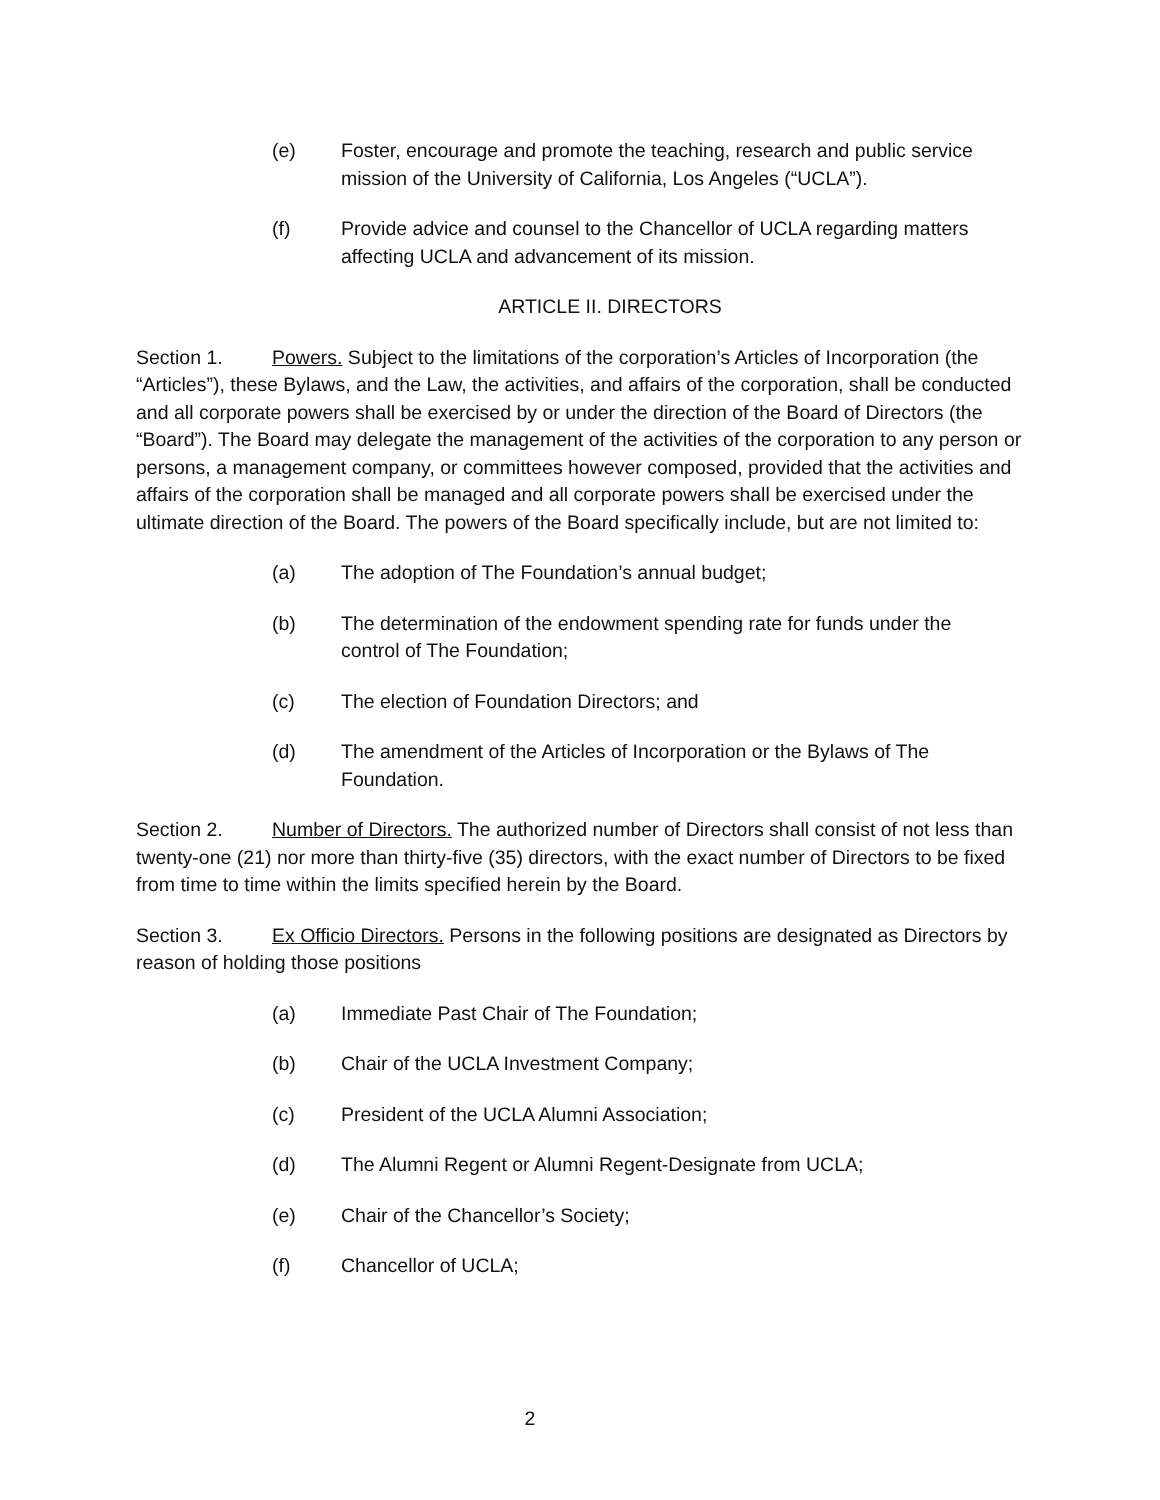(e) Foster, encourage and promote the teaching, research and public service mission of the University of California, Los Angeles (“UCLA”).
(f) Provide advice and counsel to the Chancellor of UCLA regarding matters affecting UCLA and advancement of its mission.
ARTICLE II. DIRECTORS
Section 1. Powers. Subject to the limitations of the corporation’s Articles of Incorporation (the “Articles”), these Bylaws, and the Law, the activities, and affairs of the corporation, shall be conducted and all corporate powers shall be exercised by or under the direction of the Board of Directors (the “Board”). The Board may delegate the management of the activities of the corporation to any person or persons, a management company, or committees however composed, provided that the activities and affairs of the corporation shall be managed and all corporate powers shall be exercised under the ultimate direction of the Board. The powers of the Board specifically include, but are not limited to:
(a) The adoption of The Foundation’s annual budget;
(b) The determination of the endowment spending rate for funds under the control of The Foundation;
(c) The election of Foundation Directors; and
(d) The amendment of the Articles of Incorporation or the Bylaws of The Foundation.
Section 2. Number of Directors. The authorized number of Directors shall consist of not less than twenty-one (21) nor more than thirty-five (35) directors, with the exact number of Directors to be fixed from time to time within the limits specified herein by the Board.
Section 3. Ex Officio Directors. Persons in the following positions are designated as Directors by reason of holding those positions
(a) Immediate Past Chair of The Foundation;
(b) Chair of the UCLA Investment Company;
(c) President of the UCLA Alumni Association;
(d) The Alumni Regent or Alumni Regent-Designate from UCLA;
(e) Chair of the Chancellor’s Society;
(f) Chancellor of UCLA;
2